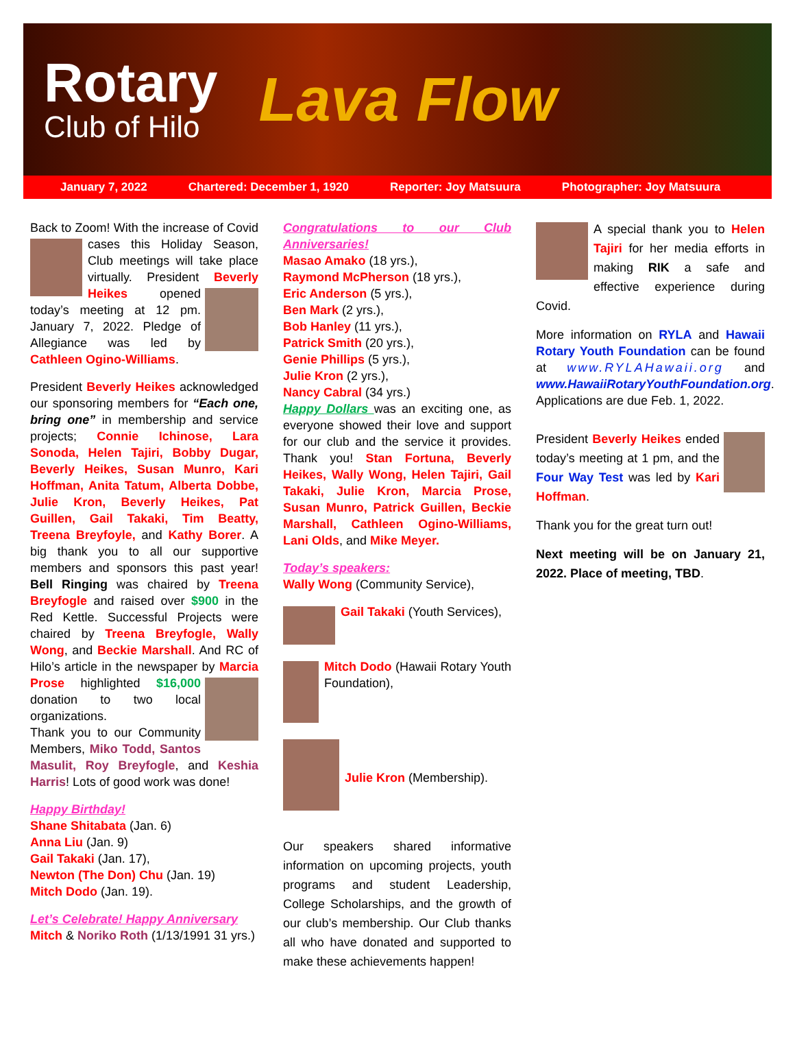Rotary
Club of Hilo
Lava Flow
January 7, 2022 Chartered: December 1, 1920 Reporter: Joy Matsuura Photographer: Joy Matsuura
Back to Zoom! With the increase of Covid cases this Holiday Season, Club meetings will take place virtually. President Beverly Heikes opened today’s meeting at 12 pm. January 7, 2022. Pledge of Allegiance was led by Cathleen Ogino-Williams.
President Beverly Heikes acknowledged our sponsoring members for “Each one, bring one” in membership and service projects; Connie Ichinose, Lara Sonoda, Helen Tajiri, Bobby Dugar, Beverly Heikes, Susan Munro, Kari Hoffman, Anita Tatum, Alberta Dobbe, Julie Kron, Beverly Heikes, Pat Guillen, Gail Takaki, Tim Beatty, Treena Breyfoyle, and Kathy Borer. A big thank you to all our supportive members and sponsors this past year! Bell Ringing was chaired by Treena Breyfogle and raised over $900 in the Red Kettle. Successful Projects were chaired by Treena Breyfogle, Wally Wong, and Beckie Marshall. And RC of Hilo’s article in the newspaper by Marcia Prose highlighted $16,000 donation to two local organizations.
Thank you to our Community Members, Miko Todd, Santos Masulit, Roy Breyfogle, and Keshia Harris! Lots of good work was done!
Happy Birthday!
Shane Shitabata (Jan. 6)
Anna Liu (Jan. 9)
Gail Takaki (Jan. 17),
Newton (The Don) Chu (Jan. 19)
Mitch Dodo (Jan. 19).
Let’s Celebrate! Happy Anniversary
Mitch & Noriko Roth (1/13/1991 31 yrs.)
Congratulations to our Club Anniversaries!
Masao Amako (18 yrs.),
Raymond McPherson (18 yrs.),
Eric Anderson (5 yrs.),
Ben Mark (2 yrs.),
Bob Hanley (11 yrs.),
Patrick Smith (20 yrs.),
Genie Phillips (5 yrs.),
Julie Kron (2 yrs.),
Nancy Cabral (34 yrs.)
Happy Dollars was an exciting one, as everyone showed their love and support for our club and the service it provides. Thank you! Stan Fortuna, Beverly Heikes, Wally Wong, Helen Tajiri, Gail Takaki, Julie Kron, Marcia Prose, Susan Munro, Patrick Guillen, Beckie Marshall, Cathleen Ogino-Williams, Lani Olds, and Mike Meyer.
Today’s speakers:
Wally Wong (Community Service),
Gail Takaki (Youth Services),
Mitch Dodo (Hawaii Rotary Youth Foundation),
Julie Kron (Membership).
Our speakers shared informative information on upcoming projects, youth programs and student Leadership, College Scholarships, and the growth of our club’s membership. Our Club thanks all who have donated and supported to make these achievements happen!
A special thank you to Helen Tajiri for her media efforts in making RIK a safe and effective experience during Covid.
More information on RYLA and Hawaii Rotary Youth Foundation can be found at www.RYLAHawaii.org and www.HawaiiRotaryYouthFoundation.org. Applications are due Feb. 1, 2022.
President Beverly Heikes ended today’s meeting at 1 pm, and the Four Way Test was led by Kari Hoffman.
Thank you for the great turn out!
Next meeting will be on January 21, 2022. Place of meeting, TBD.